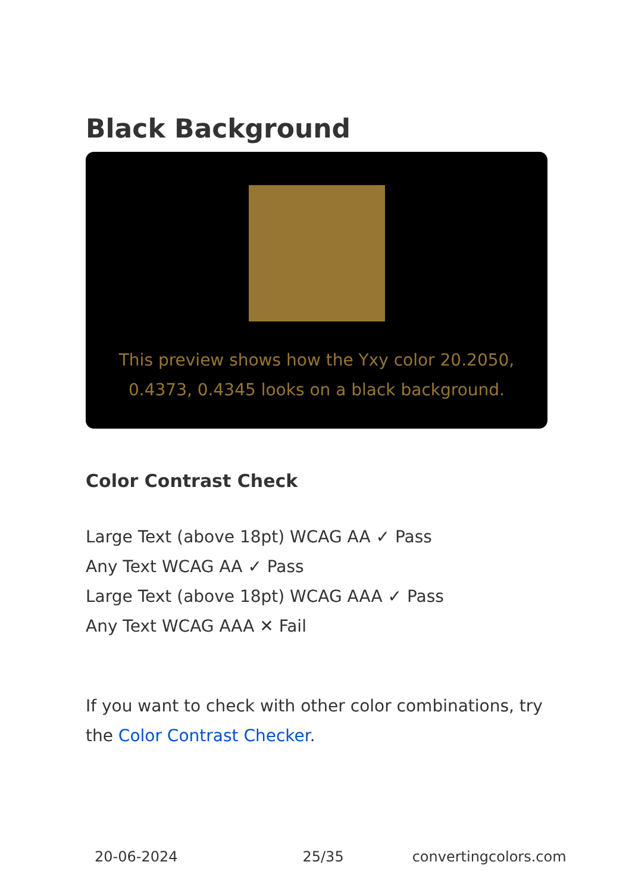Black Background
This preview shows how the Yxy color 20.2050, 0.4373, 0.4345 looks on a black background.
Color Contrast Check
Large Text (above 18pt) WCAG AA ✓ Pass
Any Text WCAG AA ✓ Pass
Large Text (above 18pt) WCAG AAA ✓ Pass
Any Text WCAG AAA ✕ Fail
If you want to check with other color combinations, try the Color Contrast Checker.
20-06-2024 25/35 convertingcolors.com